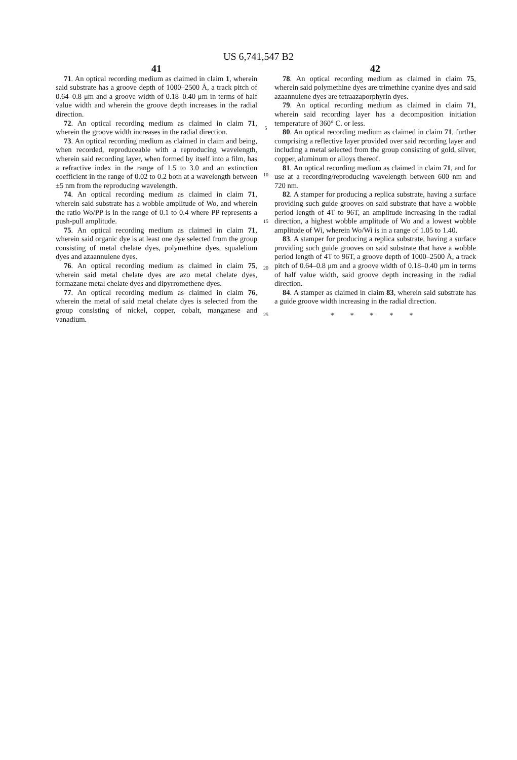US 6,741,547 B2
41
71. An optical recording medium as claimed in claim 1, wherein said substrate has a groove depth of 1000–2500 Å, a track pitch of 0.64–0.8 μm and a groove width of 0.18–0.40 μm in terms of half value width and wherein the groove depth increases in the radial direction.
72. An optical recording medium as claimed in claim 71, wherein the groove width increases in the radial direction.
73. An optical recording medium as claimed in claim and being, when recorded, reproduceable with a reproducing wavelength, wherein said recording layer, when formed by itself into a film, has a refractive index in the range of 1.5 to 3.0 and an extinction coefficient in the range of 0.02 to 0.2 both at a wavelength between ±5 nm from the reproducing wavelength.
74. An optical recording medium as claimed in claim 71, wherein said substrate has a wobble amplitude of Wo, and wherein the ratio Wo/PP is in the range of 0.1 to 0.4 where PP represents a push-pull amplitude.
75. An optical recording medium as claimed in claim 71, wherein said organic dye is at least one dye selected from the group consisting of metal chelate dyes, polymethine dyes, squalelium dyes and azaannulene dyes.
76. An optical recording medium as claimed in claim 75, wherein said metal chelate dyes are azo metal chelate dyes, formazane metal chelate dyes and dipyrromethene dyes.
77. An optical recording medium as claimed in claim 76, wherein the metal of said metal chelate dyes is selected from the group consisting of nickel, copper, cobalt, manganese and vanadium.
5
10
15
20
25
42
78. An optical recording medium as claimed in claim 75, wherein said polymethine dyes are trimethine cyanine dyes and said azaannulene dyes are tetraazaporphyrin dyes.
79. An optical recording medium as claimed in claim 71, wherein said recording layer has a decomposition initiation temperature of 360° C. or less.
80. An optical recording medium as claimed in claim 71, further comprising a reflective layer provided over said recording layer and including a metal selected from the group consisting of gold, silver, copper, aluminum or alloys thereof.
81. An optical recording medium as claimed in claim 71, and for use at a recording/reproducing wavelength between 600 nm and 720 nm.
82. A stamper for producing a replica substrate, having a surface providing such guide grooves on said substrate that have a wobble period length of 4T to 96T, an amplitude increasing in the radial direction, a highest wobble amplitude of Wo and a lowest wobble amplitude of Wi, wherein Wo/Wi is in a range of 1.05 to 1.40.
83. A stamper for producing a replica substrate, having a surface providing such guide grooves on said substrate that have a wobble period length of 4T to 96T, a groove depth of 1000–2500 Å, a track pitch of 0.64–0.8 μm and a groove width of 0.18–0.40 μm in terms of half value width, said groove depth increasing in the radial direction.
84. A stamper as claimed in claim 83, wherein said substrate has a guide groove width increasing in the radial direction.
* * * * *